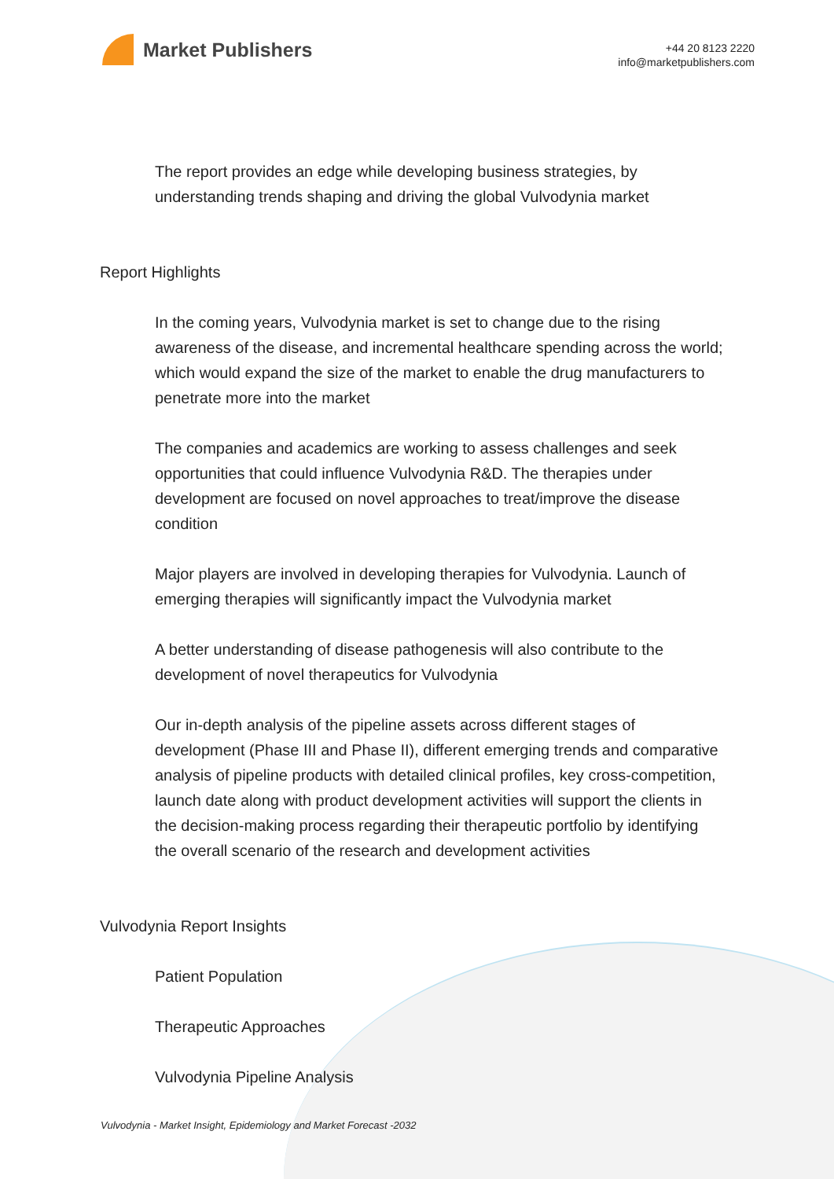Market Publishers
+44 20 8123 2220
info@marketpublishers.com
The report provides an edge while developing business strategies, by understanding trends shaping and driving the global Vulvodynia market
Report Highlights
In the coming years, Vulvodynia market is set to change due to the rising awareness of the disease, and incremental healthcare spending across the world; which would expand the size of the market to enable the drug manufacturers to penetrate more into the market
The companies and academics are working to assess challenges and seek opportunities that could influence Vulvodynia R&D. The therapies under development are focused on novel approaches to treat/improve the disease condition
Major players are involved in developing therapies for Vulvodynia. Launch of emerging therapies will significantly impact the Vulvodynia market
A better understanding of disease pathogenesis will also contribute to the development of novel therapeutics for Vulvodynia
Our in-depth analysis of the pipeline assets across different stages of development (Phase III and Phase II), different emerging trends and comparative analysis of pipeline products with detailed clinical profiles, key cross-competition, launch date along with product development activities will support the clients in the decision-making process regarding their therapeutic portfolio by identifying the overall scenario of the research and development activities
Vulvodynia Report Insights
Patient Population
Therapeutic Approaches
Vulvodynia Pipeline Analysis
Vulvodynia - Market Insight, Epidemiology and Market Forecast -2032